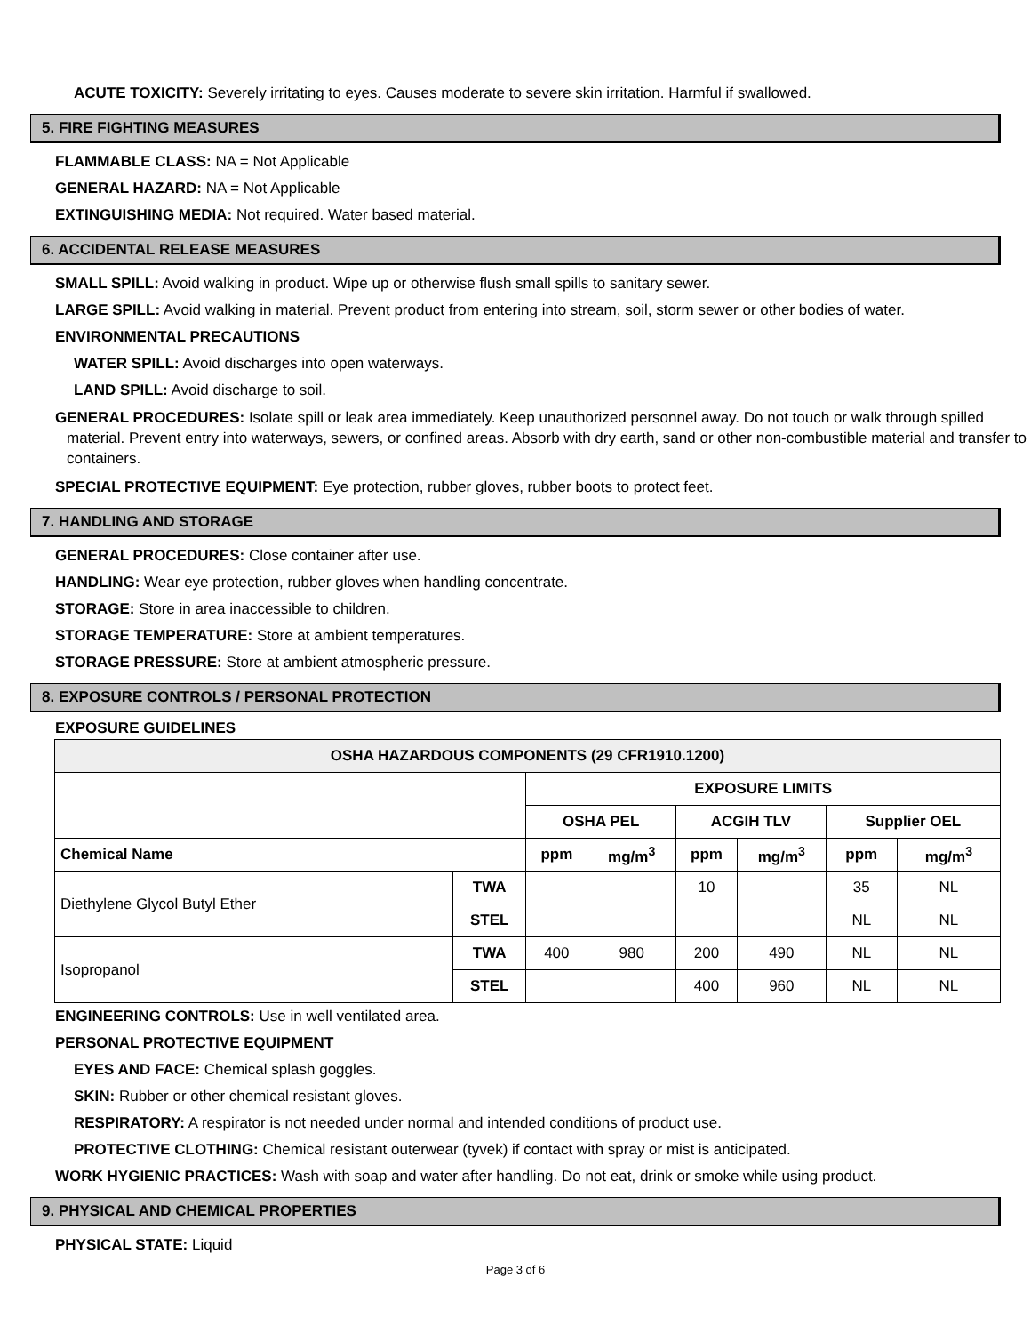ACUTE TOXICITY: Severely irritating to eyes. Causes moderate to severe skin irritation. Harmful if swallowed.
5. FIRE FIGHTING MEASURES
FLAMMABLE CLASS: NA = Not Applicable
GENERAL HAZARD: NA = Not Applicable
EXTINGUISHING MEDIA: Not required. Water based material.
6. ACCIDENTAL RELEASE MEASURES
SMALL SPILL: Avoid walking in product. Wipe up or otherwise flush small spills to sanitary sewer.
LARGE SPILL: Avoid walking in material. Prevent product from entering into stream, soil, storm sewer or other bodies of water.
ENVIRONMENTAL PRECAUTIONS
WATER SPILL: Avoid discharges into open waterways.
LAND SPILL: Avoid discharge to soil.
GENERAL PROCEDURES: Isolate spill or leak area immediately. Keep unauthorized personnel away. Do not touch or walk through spilled material. Prevent entry into waterways, sewers, or confined areas. Absorb with dry earth, sand or other non-combustible material and transfer to containers.
SPECIAL PROTECTIVE EQUIPMENT: Eye protection, rubber gloves, rubber boots to protect feet.
7. HANDLING AND STORAGE
GENERAL PROCEDURES: Close container after use.
HANDLING: Wear eye protection, rubber gloves when handling concentrate.
STORAGE: Store in area inaccessible to children.
STORAGE TEMPERATURE: Store at ambient temperatures.
STORAGE PRESSURE: Store at ambient atmospheric pressure.
8. EXPOSURE CONTROLS / PERSONAL PROTECTION
EXPOSURE GUIDELINES
| OSHA HAZARDOUS COMPONENTS (29 CFR1910.1200) | | | | | | | |
| --- | --- | --- | --- | --- | --- | --- | --- |
| | | EXPOSURE LIMITS | | | | | |
| | | OSHA PEL | | ACGIH TLV | | Supplier OEL | |
| Chemical Name | | ppm | mg/m<sup>3</sup> | ppm | mg/m<sup>3</sup> | ppm | mg/m<sup>3</sup> |
| Diethylene Glycol Butyl Ether | TWA | | | 10 | | 35 | NL |
| | STEL | | | | | NL | NL |
| Isopropanol | TWA | 400 | 980 | 200 | 490 | NL | NL |
| | STEL | | | 400 | 960 | NL | NL |
ENGINEERING CONTROLS: Use in well ventilated area.
PERSONAL PROTECTIVE EQUIPMENT
EYES AND FACE: Chemical splash goggles.
SKIN: Rubber or other chemical resistant gloves.
RESPIRATORY: A respirator is not needed under normal and intended conditions of product use.
PROTECTIVE CLOTHING: Chemical resistant outerwear (tyvek) if contact with spray or mist is anticipated.
WORK HYGIENIC PRACTICES: Wash with soap and water after handling. Do not eat, drink or smoke while using product.
9. PHYSICAL AND CHEMICAL PROPERTIES
PHYSICAL STATE: Liquid
Page 3 of 6